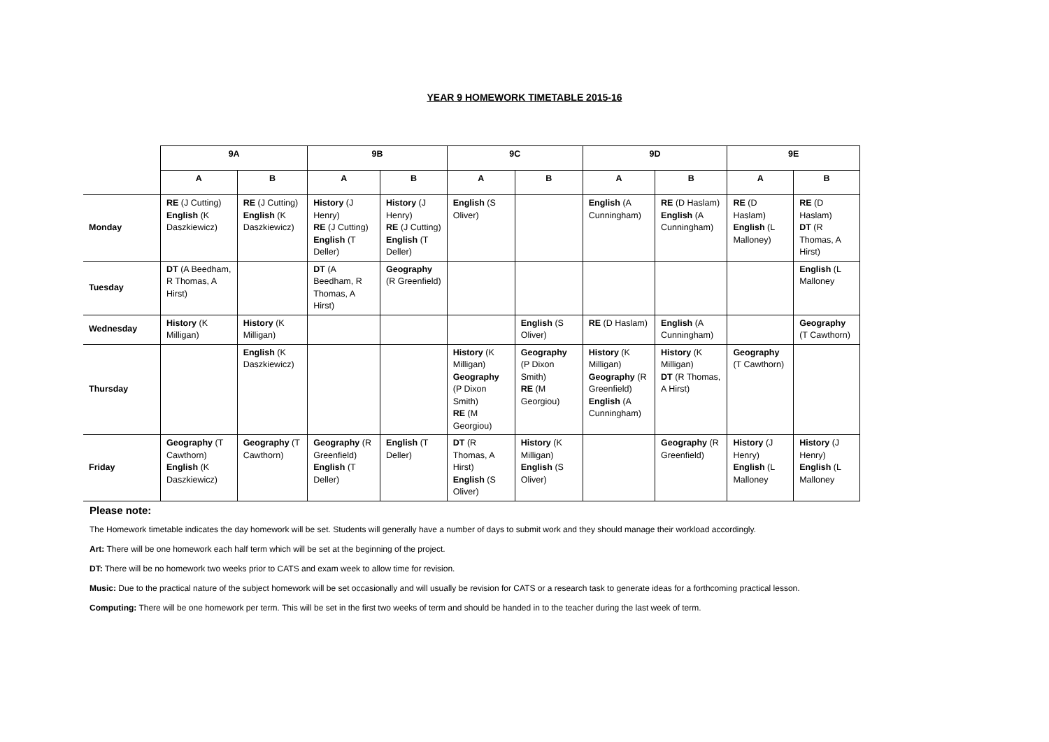YEAR 9 HOMEWORK TIMETABLE 2015-16
| | 9A | | 9B | | 9C | | 9D | | 9E | |
| --- | --- | --- | --- | --- | --- | --- | --- | --- | --- | --- |
| | A | B | A | B | A | B | A | B | A | B |
| Monday | RE (J Cutting) English (K Daszkiewicz) | RE (J Cutting) English (K Daszkiewicz) | History (J Henry) RE (J Cutting) English (T Deller) | History (J Henry) RE (J Cutting) English (T Deller) | English (S Oliver) | | English (A Cunningham) | RE (D Haslam) English (A Cunningham) | RE (D Haslam) English (L Malloney) | RE (D Haslam) DT (R Thomas, A Hirst) |
| Tuesday | DT (A Beedham, R Thomas, A Hirst) | | DT (A Beedham, R Thomas, A Hirst) | Geography (R Greenfield) | | | | | | English (L Malloney |
| Wednesday | History (K Milligan) | History (K Milligan) | | | | English (S Oliver) | RE (D Haslam) | English (A Cunningham) | | Geography (T Cawthorn) |
| Thursday | | English (K Daszkiewicz) | | | History (K Milligan) Geography (P Dixon Smith) RE (M Georgiou) | Geography (P Dixon Smith) RE (M Georgiou) | History (K Milligan) Geography (R Greenfield) English (A Cunningham) | History (K Milligan) DT (R Thomas, A Hirst) | Geography (T Cawthorn) | |
| Friday | Geography (T Cawthorn) English (K Daszkiewicz) | Geography (T Cawthorn) | Geography (R Greenfield) English (T Deller) | English (T Deller) | DT (R Thomas, A Hirst) English (S Oliver) | History (K Milligan) English (S Oliver) | | Geography (R Greenfield) | History (J Henry) English (L Malloney | History (J Henry) English (L Malloney |
Please note:
The Homework timetable indicates the day homework will be set. Students will generally have a number of days to submit work and they should manage their workload accordingly.
Art: There will be one homework each half term which will be set at the beginning of the project.
DT: There will be no homework two weeks prior to CATS and exam week to allow time for revision.
Music: Due to the practical nature of the subject homework will be set occasionally and will usually be revision for CATS or a research task to generate ideas for a forthcoming practical lesson.
Computing: There will be one homework per term. This will be set in the first two weeks of term and should be handed in to the teacher during the last week of term.